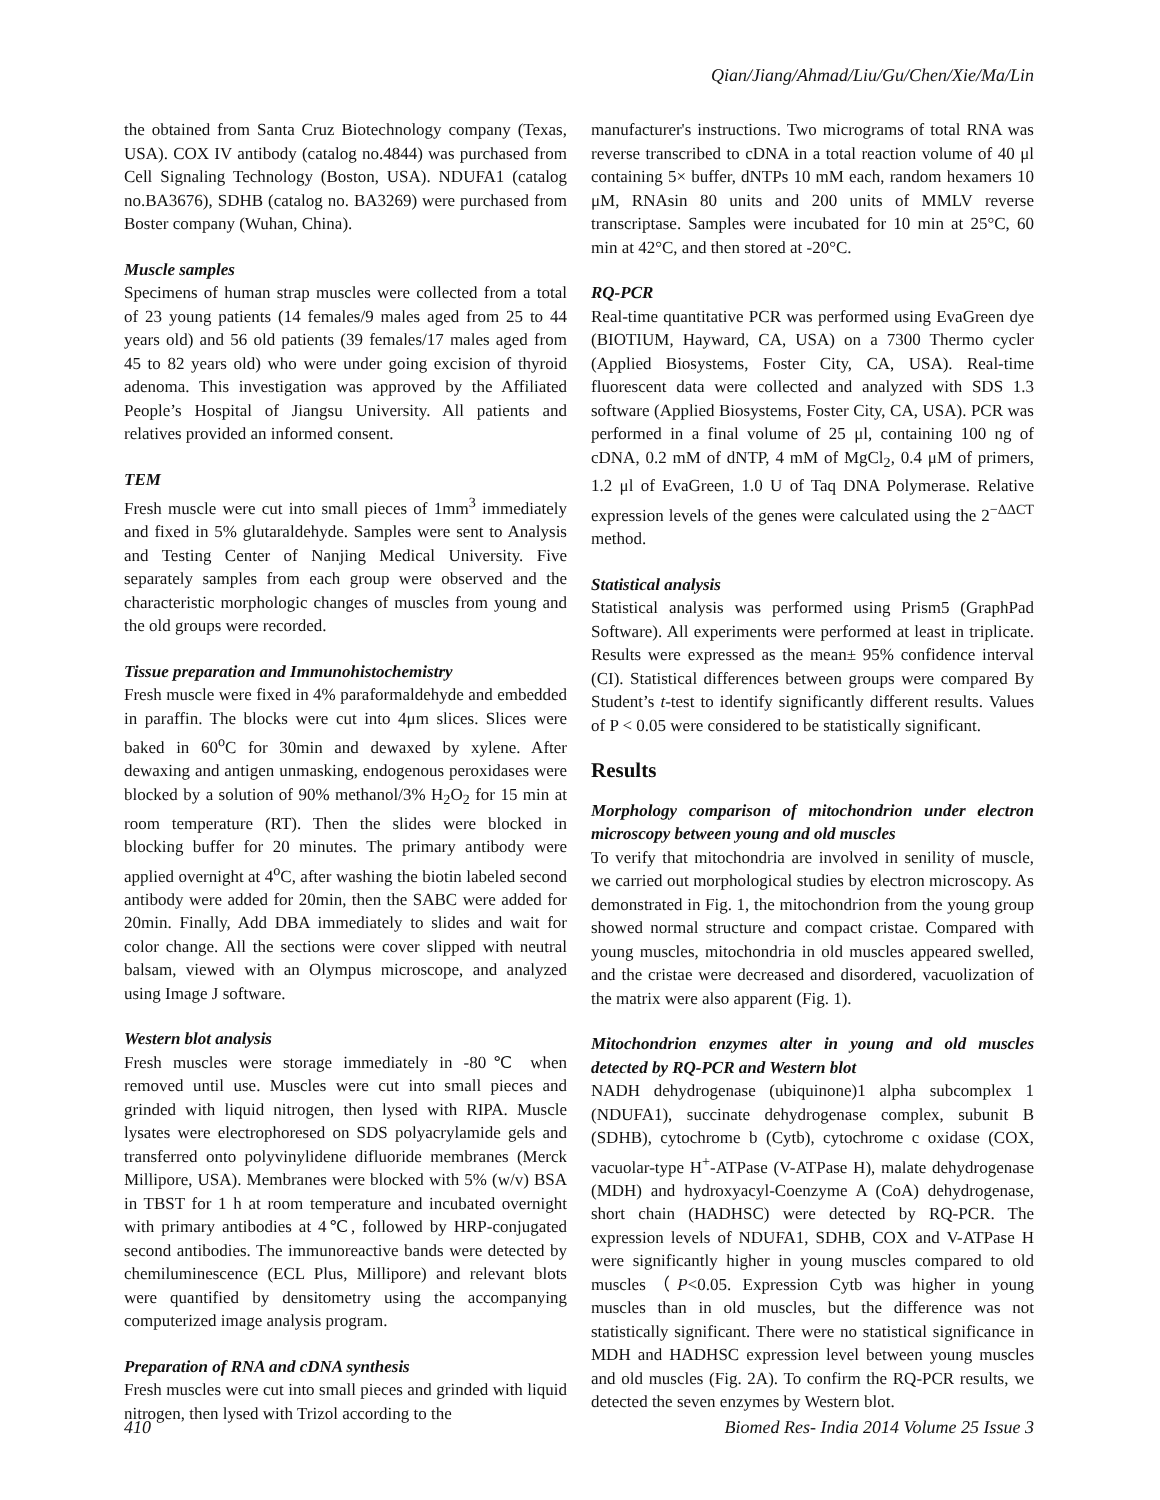Qian/Jiang/Ahmad/Liu/Gu/Chen/Xie/Ma/Lin
the obtained from Santa Cruz Biotechnology company (Texas, USA). COX IV antibody (catalog no.4844) was purchased from Cell Signaling Technology (Boston, USA). NDUFA1 (catalog no.BA3676), SDHB (catalog no. BA3269) were purchased from Boster company (Wuhan, China).
Muscle samples
Specimens of human strap muscles were collected from a total of 23 young patients (14 females/9 males aged from 25 to 44 years old) and 56 old patients (39 females/17 males aged from 45 to 82 years old) who were under going excision of thyroid adenoma. This investigation was approved by the Affiliated People’s Hospital of Jiangsu University. All patients and relatives provided an informed consent.
TEM
Fresh muscle were cut into small pieces of 1mm<sup>3</sup> immediately and fixed in 5% glutaraldehyde. Samples were sent to Analysis and Testing Center of Nanjing Medical University. Five separately samples from each group were observed and the characteristic morphologic changes of muscles from young and the old groups were recorded.
Tissue preparation and Immunohistochemistry
Fresh muscle were fixed in 4% paraformaldehyde and embedded in paraffin. The blocks were cut into 4μm slices. Slices were baked in 60<sup>o</sup>C for 30min and dewaxed by xylene. After dewaxing and antigen unmasking, endogenous peroxidases were blocked by a solution of 90% methanol/3% H<sub>2</sub>O<sub>2</sub> for 15 min at room temperature (RT). Then the slides were blocked in blocking buffer for 20 minutes. The primary antibody were applied overnight at 4<sup>o</sup>C, after washing the biotin labeled second antibody were added for 20min, then the SABC were added for 20min. Finally, Add DBA immediately to slides and wait for color change. All the sections were cover slipped with neutral balsam, viewed with an Olympus microscope, and analyzed using Image J software.
Western blot analysis
Fresh muscles were storage immediately in -80℃ when removed until use. Muscles were cut into small pieces and grinded with liquid nitrogen, then lysed with RIPA. Muscle lysates were electrophoresed on SDS polyacrylamide gels and transferred onto polyvinylidene difluoride membranes (Merck Millipore, USA). Membranes were blocked with 5% (w/v) BSA in TBST for 1 h at room temperature and incubated overnight with primary antibodies at 4℃, followed by HRP-conjugated second antibodies. The immunoreactive bands were detected by chemiluminescence (ECL Plus, Millipore) and relevant blots were quantified by densitometry using the accompanying computerized image analysis program.
Preparation of RNA and cDNA synthesis
Fresh muscles were cut into small pieces and grinded with liquid nitrogen, then lysed with Trizol according to the
manufacturer's instructions. Two micrograms of total RNA was reverse transcribed to cDNA in a total reaction volume of 40 μl containing 5× buffer, dNTPs 10 mM each, random hexamers 10 μM, RNAsin 80 units and 200 units of MMLV reverse transcriptase. Samples were incubated for 10 min at 25°C, 60 min at 42°C, and then stored at -20°C.
RQ-PCR
Real-time quantitative PCR was performed using EvaGreen dye (BIOTIUM, Hayward, CA, USA) on a 7300 Thermo cycler (Applied Biosystems, Foster City, CA, USA). Real-time fluorescent data were collected and analyzed with SDS 1.3 software (Applied Biosystems, Foster City, CA, USA). PCR was performed in a final volume of 25 μl, containing 100 ng of cDNA, 0.2 mM of dNTP, 4 mM of MgCl<sub>2</sub>, 0.4 μM of primers, 1.2 μl of EvaGreen, 1.0 U of Taq DNA Polymerase. Relative expression levels of the genes were calculated using the 2<sup>−ΔΔCT</sup> method.
Statistical analysis
Statistical analysis was performed using Prism5 (GraphPad Software). All experiments were performed at least in triplicate. Results were expressed as the mean± 95% confidence interval (CI). Statistical differences between groups were compared By Student’s t-test to identify significantly different results. Values of P < 0.05 were considered to be statistically significant.
Results
Morphology comparison of mitochondrion under electron microscopy between young and old muscles
To verify that mitochondria are involved in senility of muscle, we carried out morphological studies by electron microscopy. As demonstrated in Fig. 1, the mitochondrion from the young group showed normal structure and compact cristae. Compared with young muscles, mitochondria in old muscles appeared swelled, and the cristae were decreased and disordered, vacuolization of the matrix were also apparent (Fig. 1).
Mitochondrion enzymes alter in young and old muscles detected by RQ-PCR and Western blot
NADH dehydrogenase (ubiquinone)1 alpha subcomplex 1 (NDUFA1), succinate dehydrogenase complex, subunit B (SDHB), cytochrome b (Cytb), cytochrome c oxidase (COX, vacuolar-type H<sup>+</sup>-ATPase (V-ATPase H), malate dehydrogenase (MDH) and hydroxyacyl-Coenzyme A (CoA) dehydrogenase, short chain (HADHSC) were detected by RQ-PCR. The expression levels of NDUFA1, SDHB, COX and V-ATPase H were significantly higher in young muscles compared to old muscles（P<0.05. Expression Cytb was higher in young muscles than in old muscles, but the difference was not statistically significant. There were no statistical significance in MDH and HADHSC expression level between young muscles and old muscles (Fig. 2A). To confirm the RQ-PCR results, we detected the seven enzymes by Western blot.
410 Biomed Res- India 2014 Volume 25 Issue 3